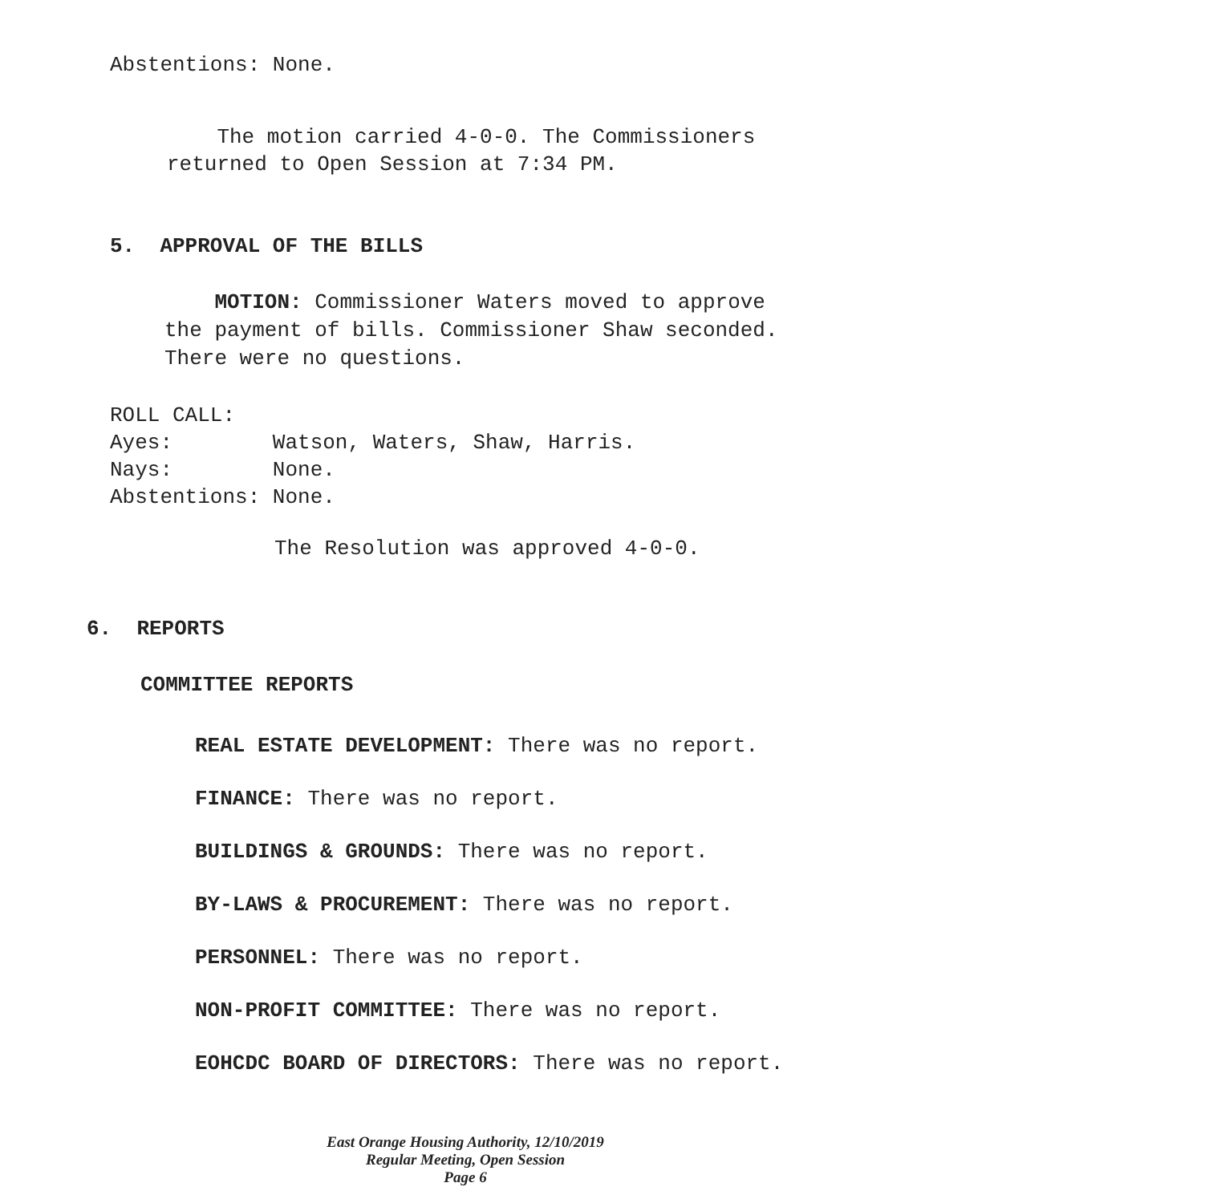Abstentions: None.
The motion carried 4-0-0. The Commissioners returned to Open Session at 7:34 PM.
5. APPROVAL OF THE BILLS
MOTION: Commissioner Waters moved to approve the payment of bills. Commissioner Shaw seconded. There were no questions.
ROLL CALL:
Ayes: Watson, Waters, Shaw, Harris.
Nays: None.
Abstentions: None.
The Resolution was approved 4-0-0.
6. REPORTS
COMMITTEE REPORTS
REAL ESTATE DEVELOPMENT: There was no report.
FINANCE: There was no report.
BUILDINGS & GROUNDS: There was no report.
BY-LAWS & PROCUREMENT: There was no report.
PERSONNEL: There was no report.
NON-PROFIT COMMITTEE: There was no report.
EOHCDC BOARD OF DIRECTORS: There was no report.
East Orange Housing Authority, 12/10/2019
Regular Meeting, Open Session
Page 6